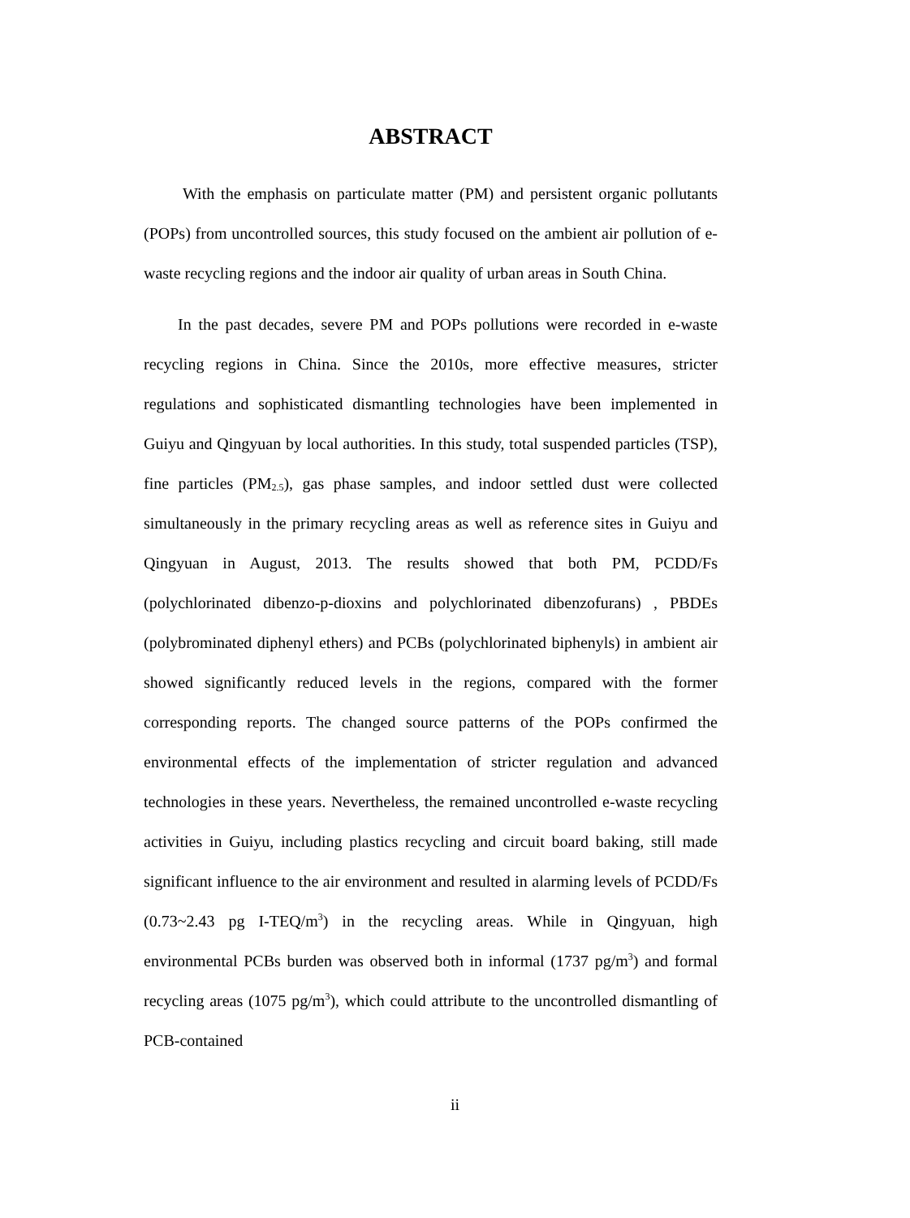ABSTRACT
With the emphasis on particulate matter (PM) and persistent organic pollutants (POPs) from uncontrolled sources, this study focused on the ambient air pollution of e-waste recycling regions and the indoor air quality of urban areas in South China.
In the past decades, severe PM and POPs pollutions were recorded in e-waste recycling regions in China. Since the 2010s, more effective measures, stricter regulations and sophisticated dismantling technologies have been implemented in Guiyu and Qingyuan by local authorities. In this study, total suspended particles (TSP), fine particles (PM<sub>2.5</sub>), gas phase samples, and indoor settled dust were collected simultaneously in the primary recycling areas as well as reference sites in Guiyu and Qingyuan in August, 2013. The results showed that both PM, PCDD/Fs (polychlorinated dibenzo-p-dioxins and polychlorinated dibenzofurans) , PBDEs (polybrominated diphenyl ethers) and PCBs (polychlorinated biphenyls) in ambient air showed significantly reduced levels in the regions, compared with the former corresponding reports. The changed source patterns of the POPs confirmed the environmental effects of the implementation of stricter regulation and advanced technologies in these years. Nevertheless, the remained uncontrolled e-waste recycling activities in Guiyu, including plastics recycling and circuit board baking, still made significant influence to the air environment and resulted in alarming levels of PCDD/Fs (0.73~2.43 pg I-TEQ/m<sup>3</sup>) in the recycling areas. While in Qingyuan, high environmental PCBs burden was observed both in informal (1737 pg/m<sup>3</sup>) and formal recycling areas (1075 pg/m<sup>3</sup>), which could attribute to the uncontrolled dismantling of PCB-contained
ii